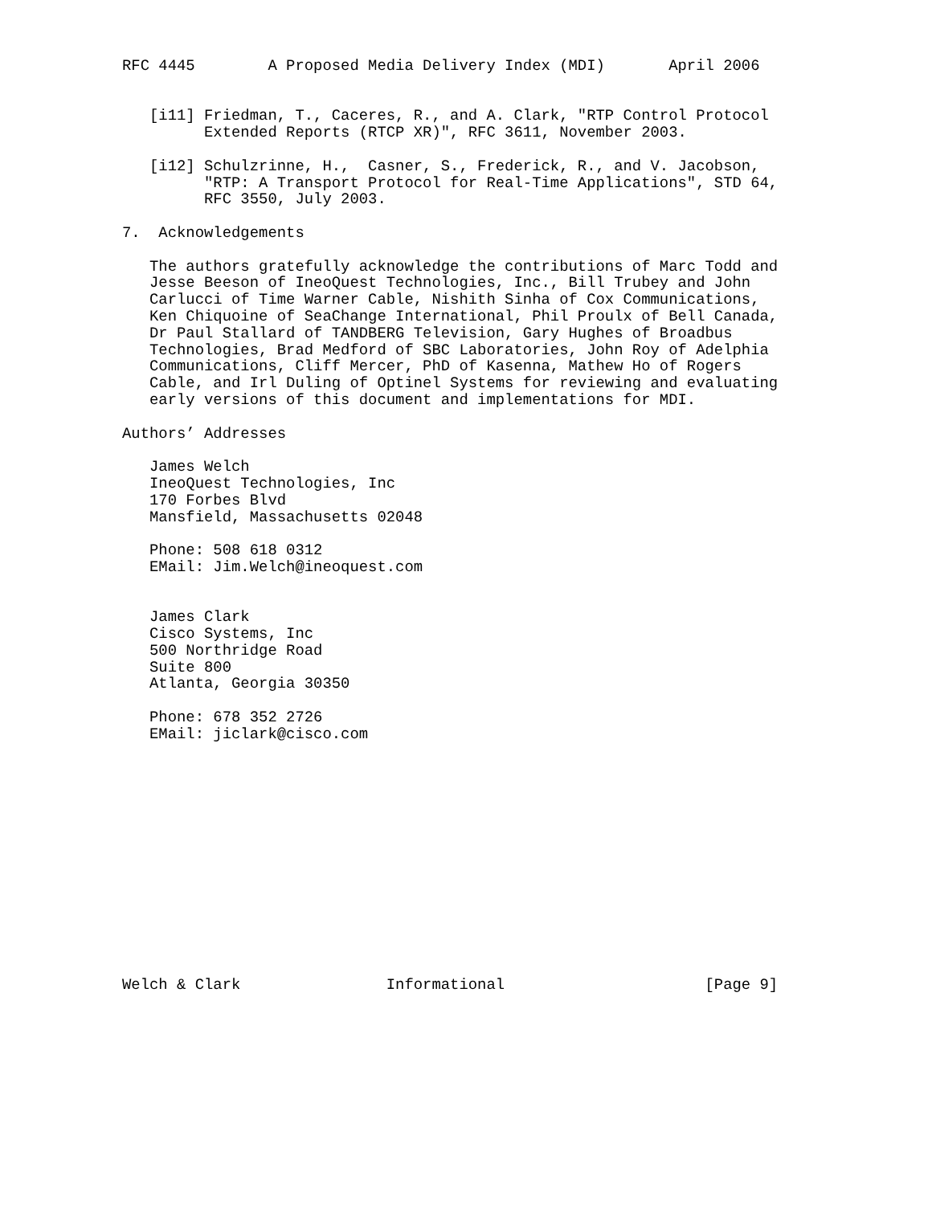RFC 4445        A Proposed Media Delivery Index (MDI)       April 2006


   [i11] Friedman, T., Caceres, R., and A. Clark, "RTP Control Protocol
         Extended Reports (RTCP XR)", RFC 3611, November 2003.

   [i12] Schulzrinne, H.,  Casner, S., Frederick, R., and V. Jacobson,
         "RTP: A Transport Protocol for Real-Time Applications", STD 64,
         RFC 3550, July 2003.

7.  Acknowledgements

   The authors gratefully acknowledge the contributions of Marc Todd and
   Jesse Beeson of IneoQuest Technologies, Inc., Bill Trubey and John
   Carlucci of Time Warner Cable, Nishith Sinha of Cox Communications,
   Ken Chiquoine of SeaChange International, Phil Proulx of Bell Canada,
   Dr Paul Stallard of TANDBERG Television, Gary Hughes of Broadbus
   Technologies, Brad Medford of SBC Laboratories, John Roy of Adelphia
   Communications, Cliff Mercer, PhD of Kasenna, Mathew Ho of Rogers
   Cable, and Irl Duling of Optinel Systems for reviewing and evaluating
   early versions of this document and implementations for MDI.

Authors’ Addresses

   James Welch
   IneoQuest Technologies, Inc
   170 Forbes Blvd
   Mansfield, Massachusetts 02048

   Phone: 508 618 0312
   EMail: Jim.Welch@ineoquest.com


   James Clark
   Cisco Systems, Inc
   500 Northridge Road
   Suite 800
   Atlanta, Georgia 30350

   Phone: 678 352 2726
   EMail: jiclark@cisco.com














Welch & Clark                Informational                      [Page 9]